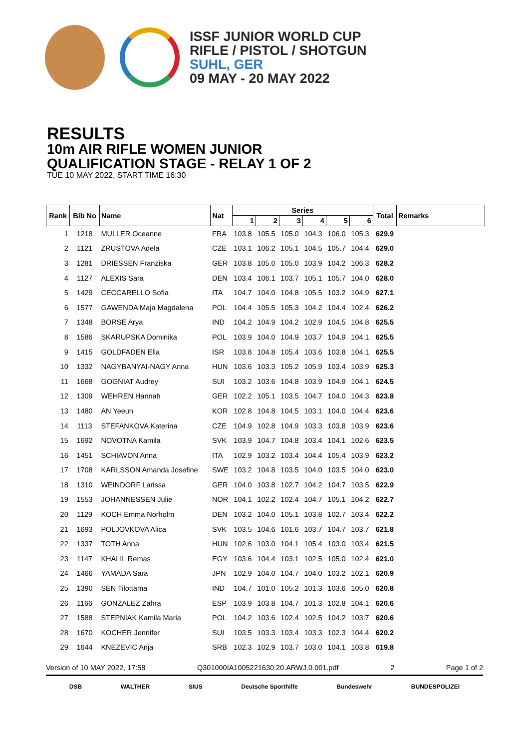ISSF JUNIOR WORLD CUP
RIFLE / PISTOL / SHOTGUN
SUHL, GER
09 MAY - 20 MAY 2022
RESULTS
10m AIR RIFLE WOMEN JUNIOR
QUALIFICATION STAGE - RELAY 1 OF 2
TUE 10 MAY 2022, START TIME 16:30
| Rank | Bib No | Name | Nat | Series | | | | | | Total | Remarks |
| --- | --- | --- | --- | --- | --- | --- | --- | --- | --- | --- | --- |
| | | | | 1 | 2 | 3 | 4 | 5 | 6 | | |
| 1 | 1218 | MULLER Oceanne | FRA | 103.8 | 105.5 | 105.0 | 104.3 | 106.0 | 105.3 | 629.9 | |
| 2 | 1121 | ZRUSTOVA Adela | CZE | 103.1 | 106.2 | 105.1 | 104.5 | 105.7 | 104.4 | 629.0 | |
| 3 | 1281 | DRIESSEN Franziska | GER | 103.8 | 105.0 | 105.0 | 103.9 | 104.2 | 106.3 | 628.2 | |
| 4 | 1127 | ALEXIS Sara | DEN | 103.4 | 106.1 | 103.7 | 105.1 | 105.7 | 104.0 | 628.0 | |
| 5 | 1429 | CECCARELLO Sofia | ITA | 104.7 | 104.0 | 104.8 | 105.5 | 103.2 | 104.9 | 627.1 | |
| 6 | 1577 | GAWENDA Maja Magdalena | POL | 104.4 | 105.5 | 105.3 | 104.2 | 104.4 | 102.4 | 626.2 | |
| 7 | 1348 | BORSE Arya | IND | 104.2 | 104.9 | 104.2 | 102.9 | 104.5 | 104.8 | 625.5 | |
| 8 | 1586 | SKARUPSKA Dominika | POL | 103.9 | 104.0 | 104.9 | 103.7 | 104.9 | 104.1 | 625.5 | |
| 9 | 1415 | GOLDFADEN Ella | ISR | 103.8 | 104.8 | 105.4 | 103.6 | 103.8 | 104.1 | 625.5 | |
| 10 | 1332 | NAGYBANYAI-NAGY Anna | HUN | 103.6 | 103.3 | 105.2 | 105.9 | 103.4 | 103.9 | 625.3 | |
| 11 | 1668 | GOGNIAT Audrey | SUI | 103.2 | 103.6 | 104.8 | 103.9 | 104.9 | 104.1 | 624.5 | |
| 12 | 1309 | WEHREN Hannah | GER | 102.2 | 105.1 | 103.5 | 104.7 | 104.0 | 104.3 | 623.8 | |
| 13 | 1480 | AN Yeeun | KOR | 102.8 | 104.8 | 104.5 | 103.1 | 104.0 | 104.4 | 623.6 | |
| 14 | 1113 | STEFANKOVA Katerina | CZE | 104.9 | 102.8 | 104.9 | 103.3 | 103.8 | 103.9 | 623.6 | |
| 15 | 1692 | NOVOTNA Kamila | SVK | 103.9 | 104.7 | 104.8 | 103.4 | 104.1 | 102.6 | 623.5 | |
| 16 | 1451 | SCHIAVON Anna | ITA | 102.9 | 103.2 | 103.4 | 104.4 | 105.4 | 103.9 | 623.2 | |
| 17 | 1708 | KARLSSON Amanda Josefine | SWE | 103.2 | 104.8 | 103.5 | 104.0 | 103.5 | 104.0 | 623.0 | |
| 18 | 1310 | WEINDORF Larissa | GER | 104.0 | 103.8 | 102.7 | 104.2 | 104.7 | 103.5 | 622.9 | |
| 19 | 1553 | JOHANNESSEN Julie | NOR | 104.1 | 102.2 | 102.4 | 104.7 | 105.1 | 104.2 | 622.7 | |
| 20 | 1129 | KOCH Emma Norholm | DEN | 103.2 | 104.0 | 105.1 | 103.8 | 102.7 | 103.4 | 622.2 | |
| 21 | 1693 | POLJOVKOVA Alica | SVK | 103.5 | 104.6 | 101.6 | 103.7 | 104.7 | 103.7 | 621.8 | |
| 22 | 1337 | TOTH Anna | HUN | 102.6 | 103.0 | 104.1 | 105.4 | 103.0 | 103.4 | 621.5 | |
| 23 | 1147 | KHALIL Remas | EGY | 103.6 | 104.4 | 103.1 | 102.5 | 105.0 | 102.4 | 621.0 | |
| 24 | 1466 | YAMADA Sara | JPN | 102.9 | 104.0 | 104.7 | 104.0 | 103.2 | 102.1 | 620.9 | |
| 25 | 1390 | SEN Tilottama | IND | 104.7 | 101.0 | 105.2 | 101.3 | 103.6 | 105.0 | 620.8 | |
| 26 | 1166 | GONZALEZ Zahra | ESP | 103.9 | 103.8 | 104.7 | 101.3 | 102.8 | 104.1 | 620.6 | |
| 27 | 1588 | STEPNIAK Kamila Maria | POL | 104.2 | 103.6 | 102.4 | 102.5 | 104.2 | 103.7 | 620.6 | |
| 28 | 1670 | KOCHER Jennifer | SUI | 103.5 | 103.3 | 103.4 | 103.3 | 102.3 | 104.4 | 620.2 | |
| 29 | 1644 | KNEZEVIC Anja | SRB | 102.3 | 102.9 | 103.7 | 103.0 | 104.1 | 103.8 | 619.8 | |
Version of 10 MAY 2022, 17:58 Q301000IA1005221630.20.ARWJ.0.001.pdf 2 Page 1 of 2
DSB WALTHER SIUS Deutsche Sporthilfe Bundeswehr BUNDESPOLIZEI